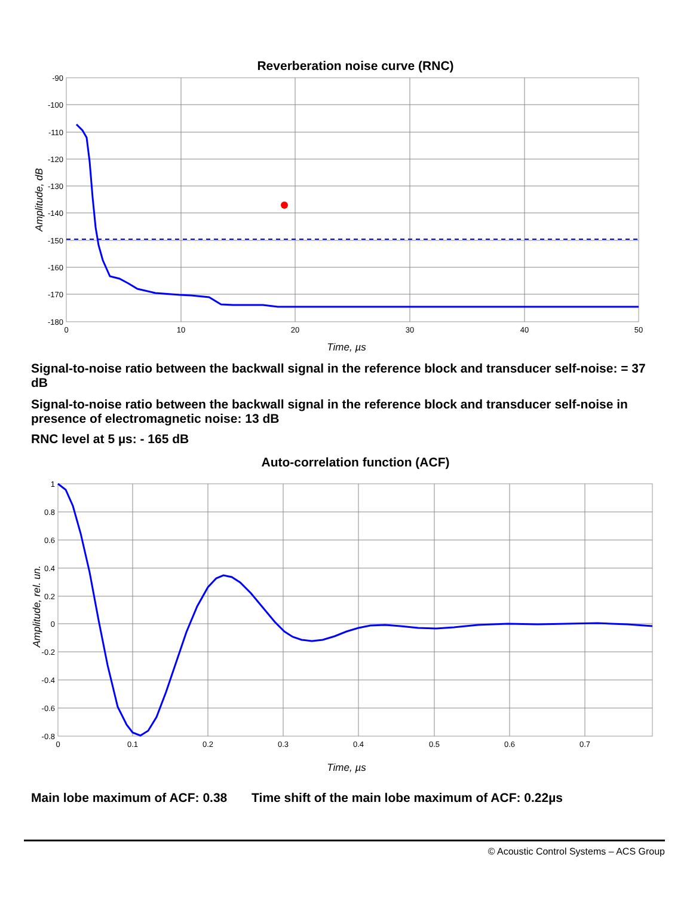Reverberation noise curve (RNC)
-90
-100
-110
-120
-130
-140
-150
-160
-170
-180
0
10
20
30
40
50
Time, µs
Amplitude, dB
Signal-to-noise ratio between the backwall signal in the reference block and transducer self-noise: = 37 dB
Signal-to-noise ratio between the backwall signal in the reference block and transducer self-noise in presence of electromagnetic noise: 13 dB
RNC level at 5 µs: - 165 dB
Auto-correlation function (ACF)
1
0.8
0.6
0.4
0.2
0
-0.2
-0.4
-0.6
-0.8
0
0.1
0.2
0.3
0.4
0.5
0.6
0.7
Time, µs
Amplitude, rel. un.
Main lobe maximum of ACF: 0.38 Time shift of the main lobe maximum of ACF: 0.22µs
© Acoustic Control Systems – ACS Group